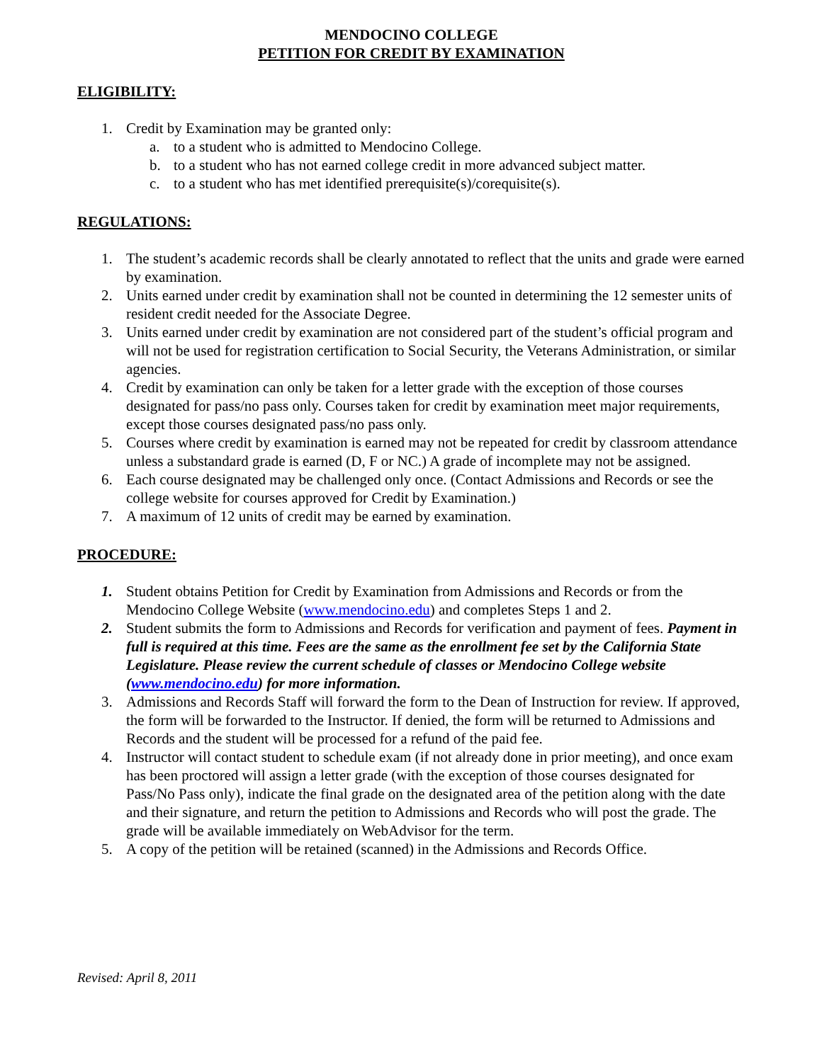MENDOCINO COLLEGE
PETITION FOR CREDIT BY EXAMINATION
ELIGIBILITY:
1. Credit by Examination may be granted only:
a. to a student who is admitted to Mendocino College.
b. to a student who has not earned college credit in more advanced subject matter.
c. to a student who has met identified prerequisite(s)/corequisite(s).
REGULATIONS:
1. The student’s academic records shall be clearly annotated to reflect that the units and grade were earned by examination.
2. Units earned under credit by examination shall not be counted in determining the 12 semester units of resident credit needed for the Associate Degree.
3. Units earned under credit by examination are not considered part of the student’s official program and will not be used for registration certification to Social Security, the Veterans Administration, or similar agencies.
4. Credit by examination can only be taken for a letter grade with the exception of those courses designated for pass/no pass only. Courses taken for credit by examination meet major requirements, except those courses designated pass/no pass only.
5. Courses where credit by examination is earned may not be repeated for credit by classroom attendance unless a substandard grade is earned (D, F or NC.) A grade of incomplete may not be assigned.
6. Each course designated may be challenged only once. (Contact Admissions and Records or see the college website for courses approved for Credit by Examination.)
7. A maximum of 12 units of credit may be earned by examination.
PROCEDURE:
1. Student obtains Petition for Credit by Examination from Admissions and Records or from the Mendocino College Website (www.mendocino.edu) and completes Steps 1 and 2.
2. Student submits the form to Admissions and Records for verification and payment of fees. Payment in full is required at this time. Fees are the same as the enrollment fee set by the California State Legislature. Please review the current schedule of classes or Mendocino College website (www.mendocino.edu) for more information.
3. Admissions and Records Staff will forward the form to the Dean of Instruction for review. If approved, the form will be forwarded to the Instructor. If denied, the form will be returned to Admissions and Records and the student will be processed for a refund of the paid fee.
4. Instructor will contact student to schedule exam (if not already done in prior meeting), and once exam has been proctored will assign a letter grade (with the exception of those courses designated for Pass/No Pass only), indicate the final grade on the designated area of the petition along with the date and their signature, and return the petition to Admissions and Records who will post the grade. The grade will be available immediately on WebAdvisor for the term.
5. A copy of the petition will be retained (scanned) in the Admissions and Records Office.
Revised: April 8, 2011